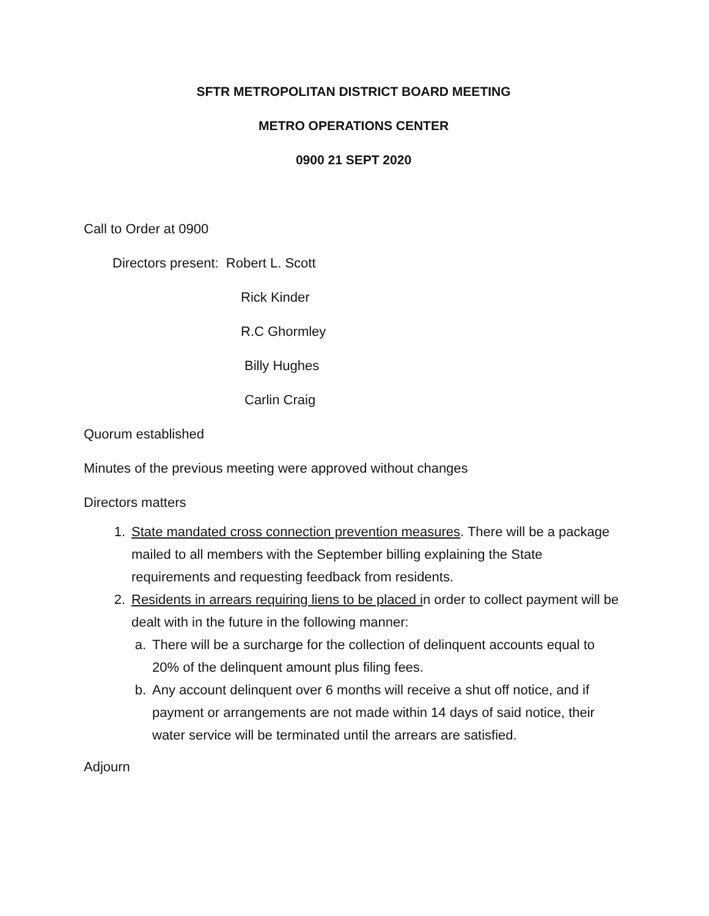SFTR METROPOLITAN DISTRICT BOARD MEETING
METRO OPERATIONS CENTER
0900 21 SEPT 2020
Call to Order at 0900
Directors present: Robert L. Scott
Rick Kinder
R.C Ghormley
Billy Hughes
Carlin Craig
Quorum established
Minutes of the previous meeting were approved without changes
Directors matters
1. State mandated cross connection prevention measures. There will be a package mailed to all members with the September billing explaining the State requirements and requesting feedback from residents.
2. Residents in arrears requiring liens to be placed in order to collect payment will be dealt with in the future in the following manner:
a. There will be a surcharge for the collection of delinquent accounts equal to 20% of the delinquent amount plus filing fees.
b. Any account delinquent over 6 months will receive a shut off notice, and if payment or arrangements are not made within 14 days of said notice, their water service will be terminated until the arrears are satisfied.
Adjourn